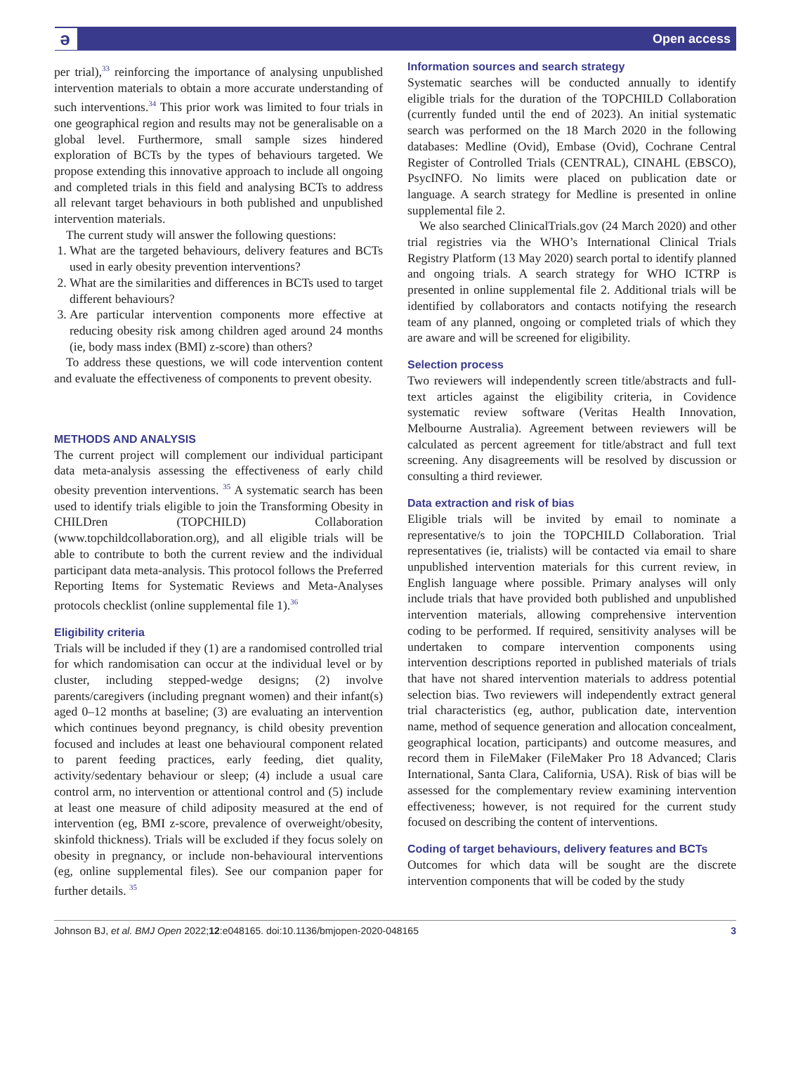ə Open access
per trial),<sup>33</sup> reinforcing the importance of analysing unpublished intervention materials to obtain a more accurate understanding of such interventions.<sup>34</sup> This prior work was limited to four trials in one geographical region and results may not be generalisable on a global level. Furthermore, small sample sizes hindered exploration of BCTs by the types of behaviours targeted. We propose extending this innovative approach to include all ongoing and completed trials in this field and analysing BCTs to address all relevant target behaviours in both published and unpublished intervention materials.
The current study will answer the following questions:
1. What are the targeted behaviours, delivery features and BCTs used in early obesity prevention interventions?
2. What are the similarities and differences in BCTs used to target different behaviours?
3. Are particular intervention components more effective at reducing obesity risk among children aged around 24 months (ie, body mass index (BMI) z-score) than others?
To address these questions, we will code intervention content and evaluate the effectiveness of components to prevent obesity.
METHODS AND ANALYSIS
The current project will complement our individual participant data meta-analysis assessing the effectiveness of early child obesity prevention interventions. <sup>35</sup> A systematic search has been used to identify trials eligible to join the Transforming Obesity in CHILDren (TOPCHILD) Collaboration (www.topchildcollaboration.org), and all eligible trials will be able to contribute to both the current review and the individual participant data meta-analysis. This protocol follows the Preferred Reporting Items for Systematic Reviews and Meta-Analyses protocols checklist (online supplemental file 1).<sup>36</sup>
Eligibility criteria
Trials will be included if they (1) are a randomised controlled trial for which randomisation can occur at the individual level or by cluster, including stepped-wedge designs; (2) involve parents/caregivers (including pregnant women) and their infant(s) aged 0–12 months at baseline; (3) are evaluating an intervention which continues beyond pregnancy, is child obesity prevention focused and includes at least one behavioural component related to parent feeding practices, early feeding, diet quality, activity/sedentary behaviour or sleep; (4) include a usual care control arm, no intervention or attentional control and (5) include at least one measure of child adiposity measured at the end of intervention (eg, BMI z-score, prevalence of overweight/obesity, skinfold thickness). Trials will be excluded if they focus solely on obesity in pregnancy, or include non-behavioural interventions (eg, online supplemental files). See our companion paper for further details. <sup>35</sup>
Information sources and search strategy
Systematic searches will be conducted annually to identify eligible trials for the duration of the TOPCHILD Collaboration (currently funded until the end of 2023). An initial systematic search was performed on the 18 March 2020 in the following databases: Medline (Ovid), Embase (Ovid), Cochrane Central Register of Controlled Trials (CENTRAL), CINAHL (EBSCO), PsycINFO. No limits were placed on publication date or language. A search strategy for Medline is presented in online supplemental file 2.
We also searched ClinicalTrials.gov (24 March 2020) and other trial registries via the WHO’s International Clinical Trials Registry Platform (13 May 2020) search portal to identify planned and ongoing trials. A search strategy for WHO ICTRP is presented in online supplemental file 2. Additional trials will be identified by collaborators and contacts notifying the research team of any planned, ongoing or completed trials of which they are aware and will be screened for eligibility.
Selection process
Two reviewers will independently screen title/abstracts and full-text articles against the eligibility criteria, in Covidence systematic review software (Veritas Health Innovation, Melbourne Australia). Agreement between reviewers will be calculated as percent agreement for title/abstract and full text screening. Any disagreements will be resolved by discussion or consulting a third reviewer.
Data extraction and risk of bias
Eligible trials will be invited by email to nominate a representative/s to join the TOPCHILD Collaboration. Trial representatives (ie, trialists) will be contacted via email to share unpublished intervention materials for this current review, in English language where possible. Primary analyses will only include trials that have provided both published and unpublished intervention materials, allowing comprehensive intervention coding to be performed. If required, sensitivity analyses will be undertaken to compare intervention components using intervention descriptions reported in published materials of trials that have not shared intervention materials to address potential selection bias. Two reviewers will independently extract general trial characteristics (eg, author, publication date, intervention name, method of sequence generation and allocation concealment, geographical location, participants) and outcome measures, and record them in FileMaker (FileMaker Pro 18 Advanced; Claris International, Santa Clara, California, USA). Risk of bias will be assessed for the complementary review examining intervention effectiveness; however, is not required for the current study focused on describing the content of interventions.
Coding of target behaviours, delivery features and BCTs
Outcomes for which data will be sought are the discrete intervention components that will be coded by the study
Johnson BJ, et al. BMJ Open 2022;12:e048165. doi:10.1136/bmjopen-2020-048165 3